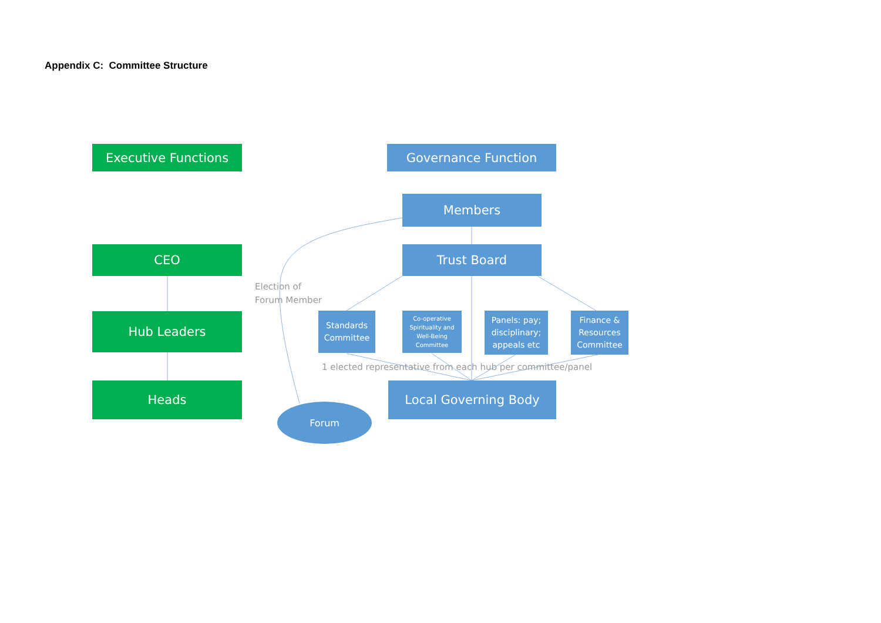Appendix C: Committee Structure
Executive Functions Governance Function
Members
CEO Trust Board
Election of
Forum Member
Hub Leaders
Standards Committee
Co-operative Spirituality and Well-Being Committee
Panels: pay; disciplinary; appeals etc
Finance & Resources Committee
1 elected representative from each hub per committee/panel
Heads Local Governing Body
Forum